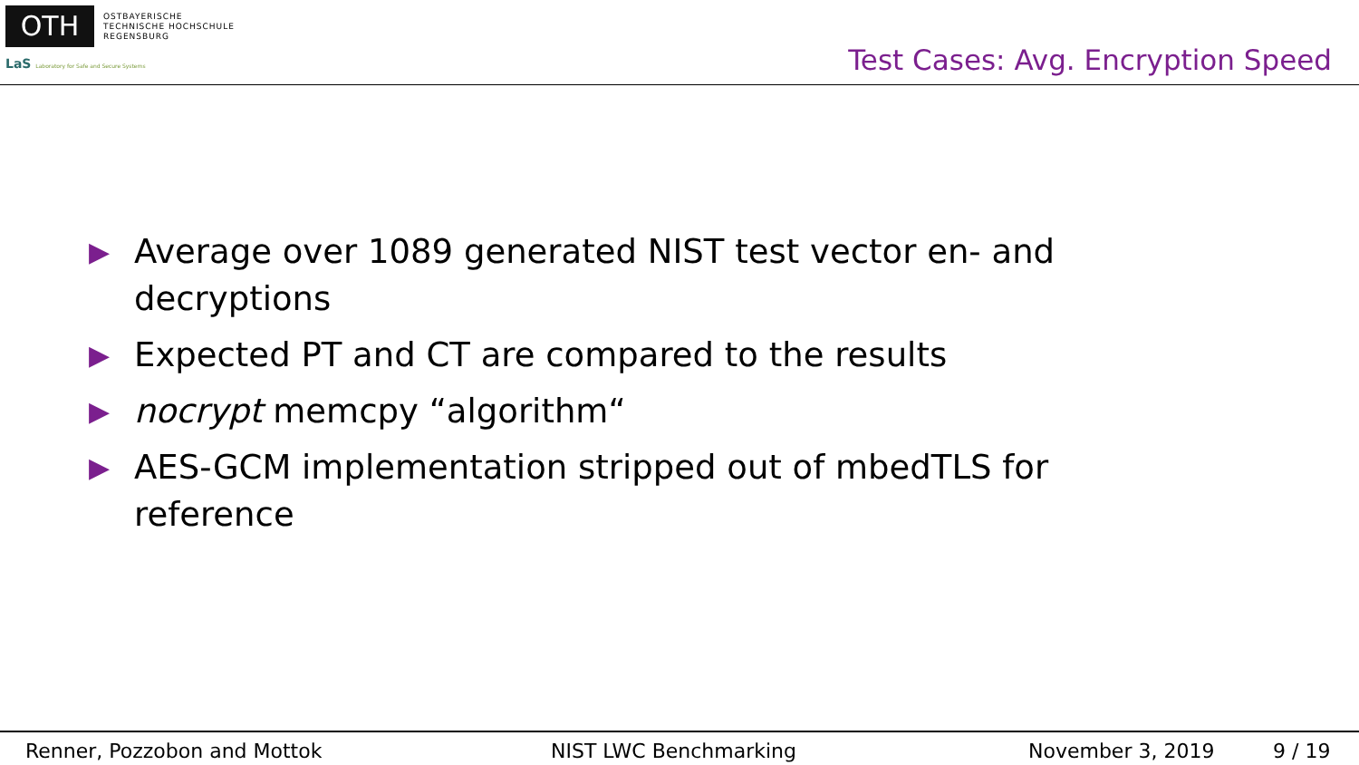OTH
OSTBAYERISCHE
TECHNISCHE HOCHSCHULE
REGENSBURG
LaS Laboratory for Safe and Secure Systems
Test Cases: Avg. Encryption Speed
▶ Average over 1089 generated NIST test vector en- and decryptions
▶ Expected PT and CT are compared to the results
▶ nocrypt memcpy “algorithm“
▶ AES-GCM implementation stripped out of mbedTLS for reference
Renner, Pozzobon and Mottok NIST LWC Benchmarking November 3, 2019 9 / 19